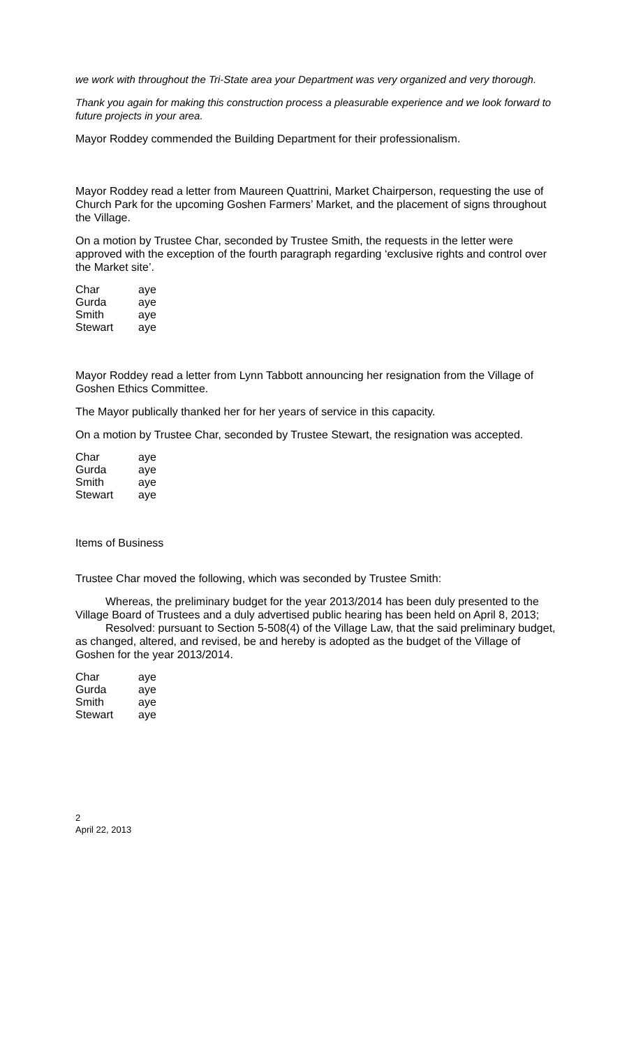we work with throughout the Tri-State area your Department was very organized and very thorough.
Thank you again for making this construction process a pleasurable experience and we look forward to future projects in your area.
Mayor Roddey commended the Building Department for their professionalism.
Mayor Roddey read a letter from Maureen Quattrini, Market Chairperson, requesting the use of Church Park for the upcoming Goshen Farmers’ Market, and the placement of signs throughout the Village.
On a motion by Trustee Char, seconded by Trustee Smith, the requests in the letter were approved with the exception of the fourth paragraph regarding ‘exclusive rights and control over the Market site’.
| Char | aye |
| Gurda | aye |
| Smith | aye |
| Stewart | aye |
Mayor Roddey read a letter from Lynn Tabbott announcing her resignation from the Village of Goshen Ethics Committee.
The Mayor publically thanked her for her years of service in this capacity.
On a motion by Trustee Char, seconded by Trustee Stewart, the resignation was accepted.
| Char | aye |
| Gurda | aye |
| Smith | aye |
| Stewart | aye |
Items of Business
Trustee Char moved the following, which was seconded by Trustee Smith:
Whereas, the preliminary budget for the year 2013/2014 has been duly presented to the Village Board of Trustees and a duly advertised public hearing has been held on April 8, 2013;
Resolved: pursuant to Section 5-508(4) of the Village Law, that the said preliminary budget, as changed, altered, and revised, be and hereby is adopted as the budget of the Village of Goshen for the year 2013/2014.
| Char | aye |
| Gurda | aye |
| Smith | aye |
| Stewart | aye |
2
April 22, 2013